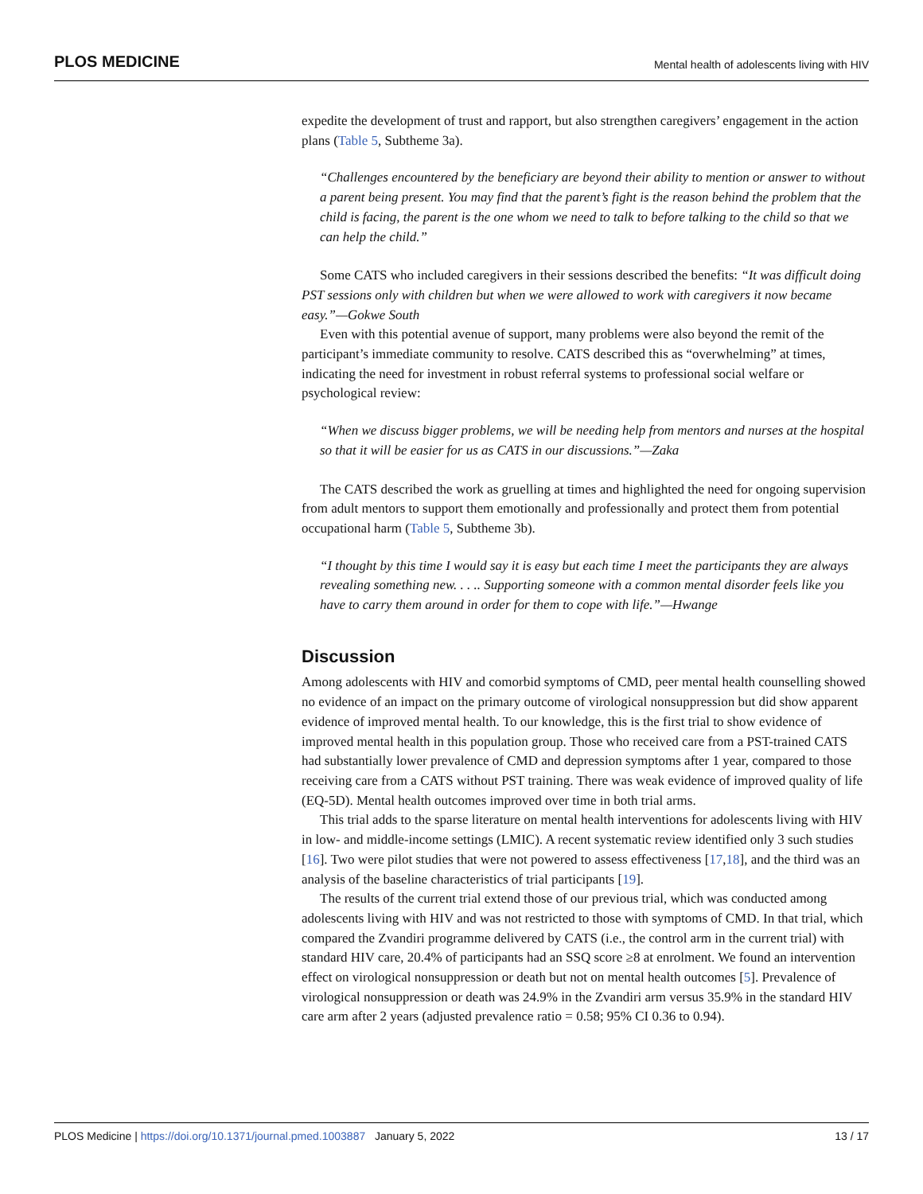PLOS MEDICINE Mental health of adolescents living with HIV
expedite the development of trust and rapport, but also strengthen caregivers’ engagement in the action plans (Table 5, Subtheme 3a).
“Challenges encountered by the beneficiary are beyond their ability to mention or answer to without a parent being present. You may find that the parent’s fight is the reason behind the problem that the child is facing, the parent is the one whom we need to talk to before talking to the child so that we can help the child.”
Some CATS who included caregivers in their sessions described the benefits: “It was difficult doing PST sessions only with children but when we were allowed to work with caregivers it now became easy.”—Gokwe South
Even with this potential avenue of support, many problems were also beyond the remit of the participant’s immediate community to resolve. CATS described this as “overwhelming” at times, indicating the need for investment in robust referral systems to professional social welfare or psychological review:
“When we discuss bigger problems, we will be needing help from mentors and nurses at the hospital so that it will be easier for us as CATS in our discussions.”—Zaka
The CATS described the work as gruelling at times and highlighted the need for ongoing supervision from adult mentors to support them emotionally and professionally and protect them from potential occupational harm (Table 5, Subtheme 3b).
“I thought by this time I would say it is easy but each time I meet the participants they are always revealing something new. . . .. Supporting someone with a common mental disorder feels like you have to carry them around in order for them to cope with life.”—Hwange
Discussion
Among adolescents with HIV and comorbid symptoms of CMD, peer mental health counselling showed no evidence of an impact on the primary outcome of virological nonsuppression but did show apparent evidence of improved mental health. To our knowledge, this is the first trial to show evidence of improved mental health in this population group. Those who received care from a PST-trained CATS had substantially lower prevalence of CMD and depression symptoms after 1 year, compared to those receiving care from a CATS without PST training. There was weak evidence of improved quality of life (EQ-5D). Mental health outcomes improved over time in both trial arms.
This trial adds to the sparse literature on mental health interventions for adolescents living with HIV in low- and middle-income settings (LMIC). A recent systematic review identified only 3 such studies [16]. Two were pilot studies that were not powered to assess effectiveness [17,18], and the third was an analysis of the baseline characteristics of trial participants [19].
The results of the current trial extend those of our previous trial, which was conducted among adolescents living with HIV and was not restricted to those with symptoms of CMD. In that trial, which compared the Zvandiri programme delivered by CATS (i.e., the control arm in the current trial) with standard HIV care, 20.4% of participants had an SSQ score ≥8 at enrolment. We found an intervention effect on virological nonsuppression or death but not on mental health outcomes [5]. Prevalence of virological nonsuppression or death was 24.9% in the Zvandiri arm versus 35.9% in the standard HIV care arm after 2 years (adjusted prevalence ratio = 0.58; 95% CI 0.36 to 0.94).
PLOS Medicine | https://doi.org/10.1371/journal.pmed.1003887 January 5, 2022 13 / 17